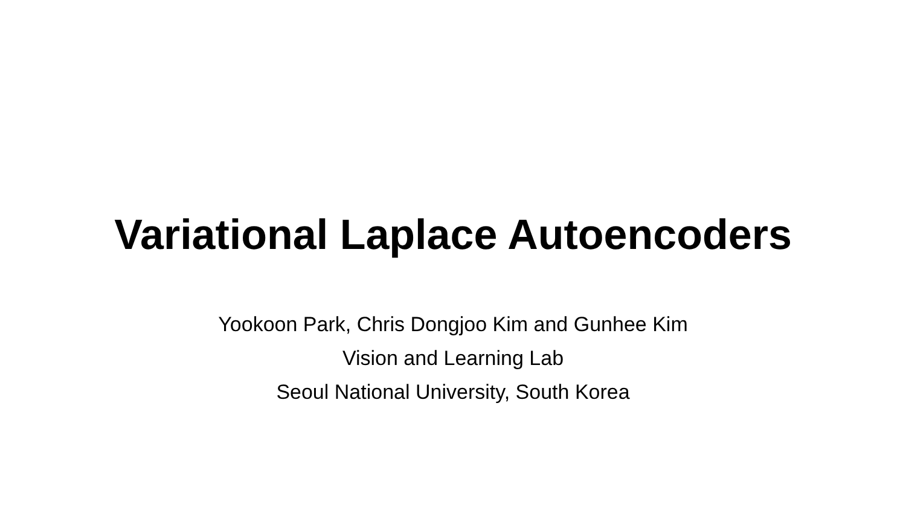Variational Laplace Autoencoders
Yookoon Park, Chris Dongjoo Kim and Gunhee Kim
Vision and Learning Lab
Seoul National University, South Korea